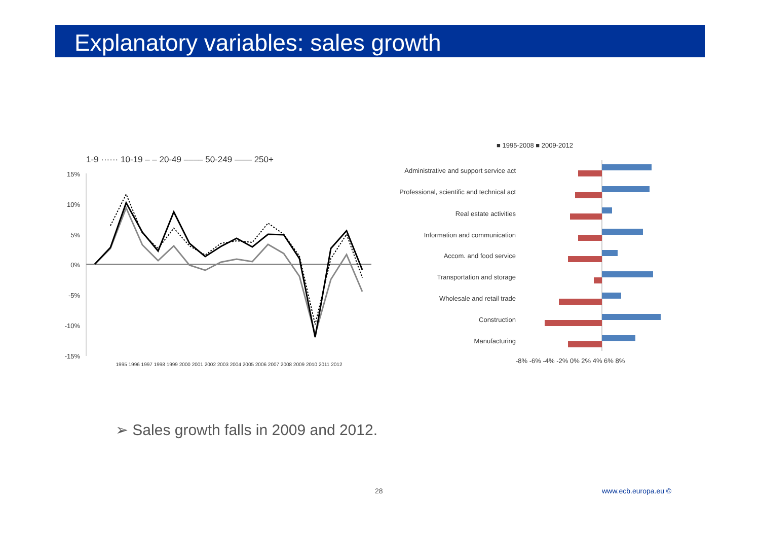Explanatory variables: sales growth
1-9 ······ 10-19 ‒ ‒ 20-49 ‒‒‒‒ 50-249 —— 250+
15%
10%
5%
0%
-5%
-10%
-15%
1995 1996 1997 1998 1999 2000 2001 2002 2003 2004 2005 2006 2007 2008 2009 2010 2011 2012
■ 1995-2008 ■ 2009-2012
Administrative and support service act
Professional, scientific and technical act
Real estate activities
Information and communication
Accom. and food service
Transportation and storage
Wholesale and retail trade
Construction
Manufacturing
-8% -6% -4% -2% 0% 2% 4% 6% 8%
➢ Sales growth falls in 2009 and 2012.
28 www.ecb.europa.eu ©